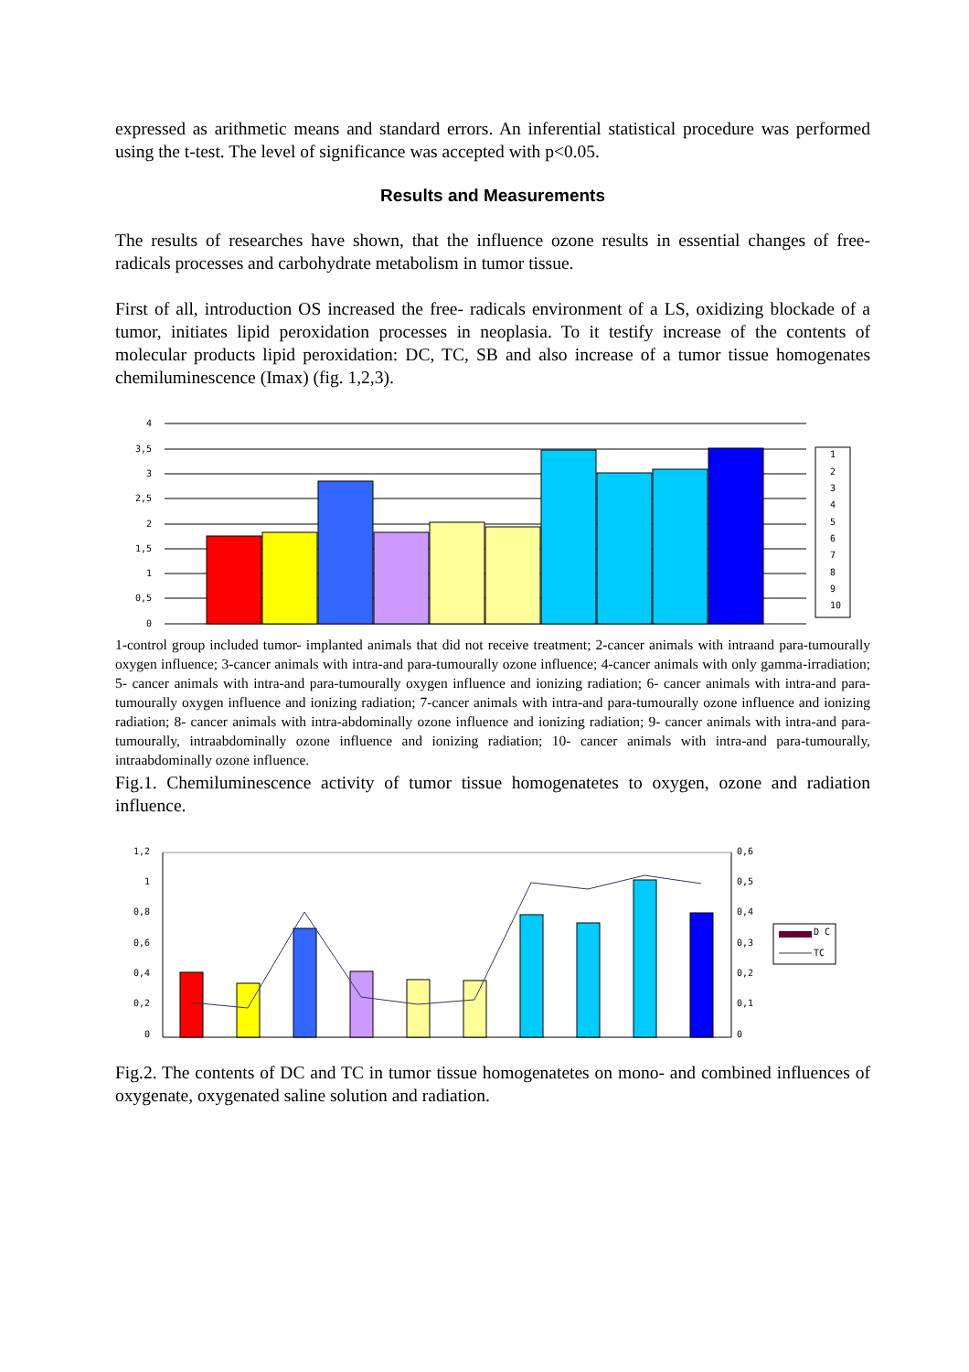expressed as arithmetic means and standard errors. An inferential statistical procedure was performed using the t-test. The level of significance was accepted with p<0.05.
Results and Measurements
The results of researches have shown, that the influence ozone results in essential changes of free-radicals processes and carbohydrate metabolism in tumor tissue.
First of all, introduction OS increased the free- radicals environment of a LS, oxidizing blockade of a tumor, initiates lipid peroxidation processes in neoplasia. To it testify increase of the contents of molecular products lipid peroxidation: DC, TC, SB and also increase of a tumor tissue homogenates chemiluminescence (Imax) (fig. 1,2,3).
4
3,5
3
2,5
2
1,5
1
0,5
0
1
2
3
4
5
6
7
8
9
10
1-control group included tumor- implanted animals that did not receive treatment; 2-cancer animals with intraand para-tumourally oxygen influence; 3-cancer animals with intra-and para-tumourally ozone influence; 4-cancer animals with only gamma-irradiation; 5- cancer animals with intra-and para-tumourally oxygen influence and ionizing radiation; 6- cancer animals with intra-and para-tumourally oxygen influence and ionizing radiation; 7-cancer animals with intra-and para-tumourally ozone influence and ionizing radiation; 8- cancer animals with intra-abdominally ozone influence and ionizing radiation; 9- cancer animals with intra-and para-tumourally, intraabdominally ozone influence and ionizing radiation; 10- cancer animals with intra-and para-tumourally, intraabdominally ozone influence.
Fig.1. Chemiluminescence activity of tumor tissue homogenatetes to oxygen, ozone and radiation influence.
1,2
1
0,8
0,6
0,4
0,2
0
0,6
0,5
0,4
0,3
0,2
0,1
0
D C
TC
Fig.2. The contents of DC and TC in tumor tissue homogenatetes on mono- and combined influences of oxygenate, oxygenated saline solution and radiation.